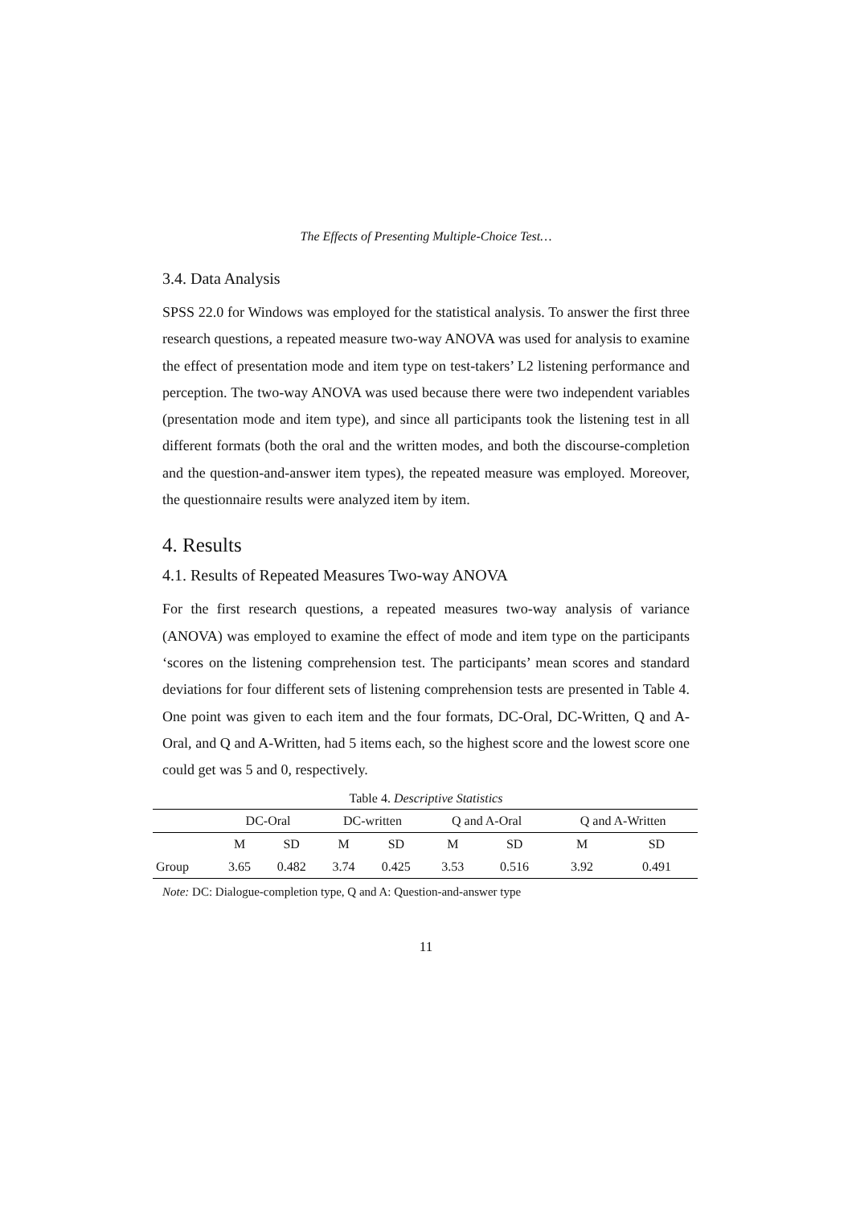The Effects of Presenting Multiple-Choice Test…
3.4. Data Analysis
SPSS 22.0 for Windows was employed for the statistical analysis. To answer the first three research questions, a repeated measure two-way ANOVA was used for analysis to examine the effect of presentation mode and item type on test-takers’ L2 listening performance and perception. The two-way ANOVA was used because there were two independent variables (presentation mode and item type), and since all participants took the listening test in all different formats (both the oral and the written modes, and both the discourse-completion and the question-and-answer item types), the repeated measure was employed. Moreover, the questionnaire results were analyzed item by item.
4. Results
4.1. Results of Repeated Measures Two-way ANOVA
For the first research questions, a repeated measures two-way analysis of variance (ANOVA) was employed to examine the effect of mode and item type on the participants ‘scores on the listening comprehension test. The participants’ mean scores and standard deviations for four different sets of listening comprehension tests are presented in Table 4. One point was given to each item and the four formats, DC-Oral, DC-Written, Q and A-Oral, and Q and A-Written, had 5 items each, so the highest score and the lowest score one could get was 5 and 0, respectively.
Table 4. Descriptive Statistics
| | DC-Oral | | DC-written | | Q and A-Oral | | Q and A-Written | |
| --- | --- | --- | --- | --- | --- | --- | --- | --- |
| | M | SD | M | SD | M | SD | M | SD |
| Group | 3.65 | 0.482 | 3.74 | 0.425 | 3.53 | 0.516 | 3.92 | 0.491 |
Note: DC: Dialogue-completion type, Q and A: Question-and-answer type
11